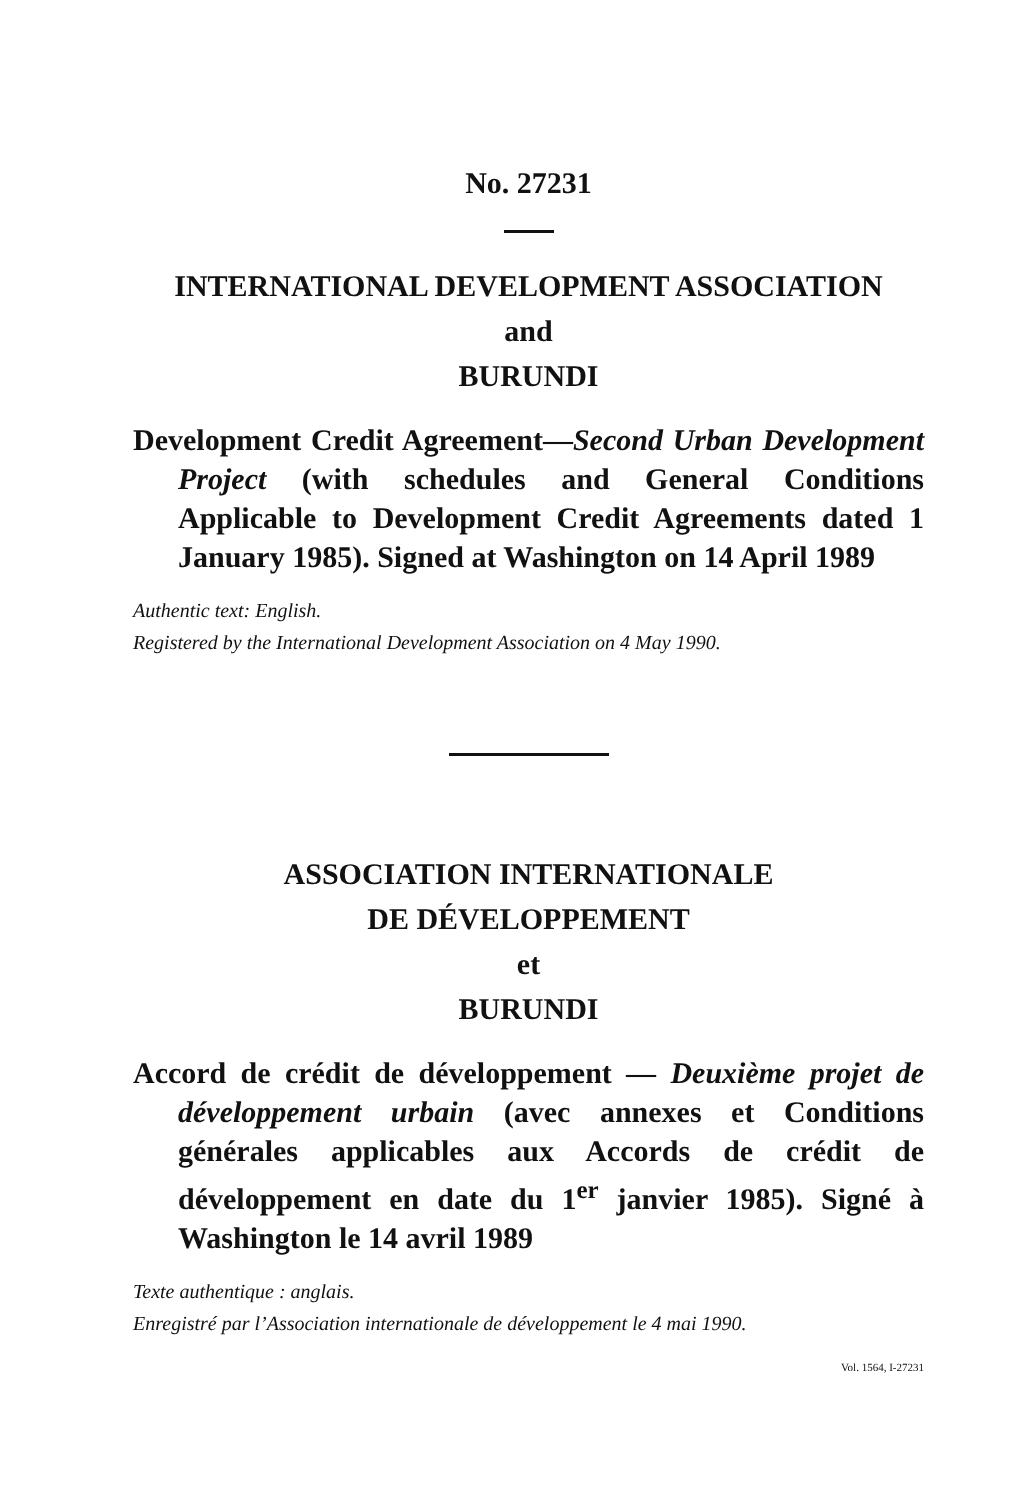No. 27231
INTERNATIONAL DEVELOPMENT ASSOCIATION
and
BURUNDI
Development Credit Agreement—Second Urban Development Project (with schedules and General Conditions Applicable to Development Credit Agreements dated 1 January 1985). Signed at Washington on 14 April 1989
Authentic text: English.
Registered by the International Development Association on 4 May 1990.
ASSOCIATION INTERNATIONALE
DE DÉVELOPPEMENT
et
BURUNDI
Accord de crédit de développement — Deuxième projet de développement urbain (avec annexes et Conditions générales applicables aux Accords de crédit de développement en date du 1<sup>er</sup> janvier 1985). Signé à Washington le 14 avril 1989
Texte authentique : anglais.
Enregistré par l’Association internationale de développement le 4 mai 1990.
Vol. 1564, I-27231